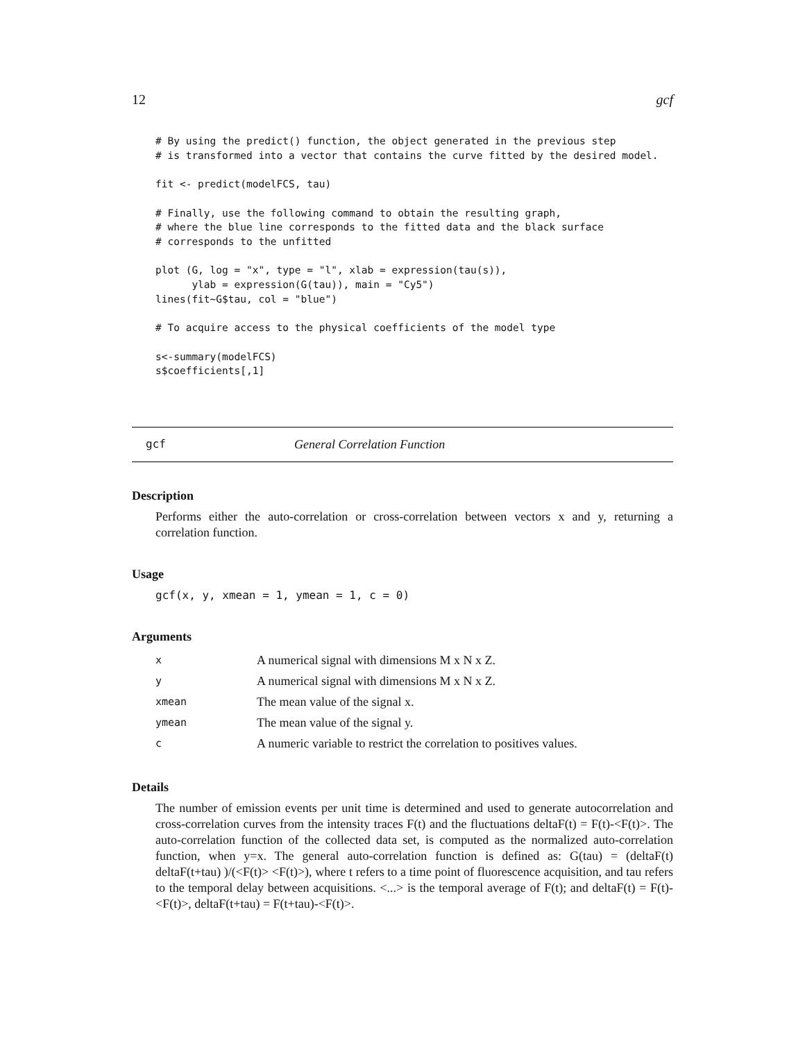12 gcf
# By using the predict() function, the object generated in the previous step
# is transformed into a vector that contains the curve fitted by the desired model.

fit <- predict(modelFCS, tau)

# Finally, use the following command to obtain the resulting graph,
# where the blue line corresponds to the fitted data and the black surface
# corresponds to the unfitted

plot (G, log = "x", type = "l", xlab = expression(tau(s)),
      ylab = expression(G(tau)), main = "Cy5")
lines(fit~G$tau, col = "blue")

# To acquire access to the physical coefficients of the model type

s<-summary(modelFCS)
s$coefficients[,1]
gcf General Correlation Function
Description
Performs either the auto-correlation or cross-correlation between vectors x and y, returning a correlation function.
Usage
gcf(x, y, xmean = 1, ymean = 1, c = 0)
Arguments
| x | A numerical signal with dimensions M x N x Z. |
| y | A numerical signal with dimensions M x N x Z. |
| xmean | The mean value of the signal x. |
| ymean | The mean value of the signal y. |
| c | A numeric variable to restrict the correlation to positives values. |
Details
The number of emission events per unit time is determined and used to generate autocorrelation and cross-correlation curves from the intensity traces F(t) and the fluctuations deltaF(t) = F(t)-<F(t)>. The auto-correlation function of the collected data set, is computed as the normalized auto-correlation function, when y=x. The general auto-correlation function is defined as: G(tau) = (deltaF(t) deltaF(t+tau) )/(<F(t)> <F(t)>), where t refers to a time point of fluorescence acquisition, and tau refers to the temporal delay between acquisitions. <...> is the temporal average of F(t); and deltaF(t) = F(t)-<F(t)>, deltaF(t+tau) = F(t+tau)-<F(t)>.